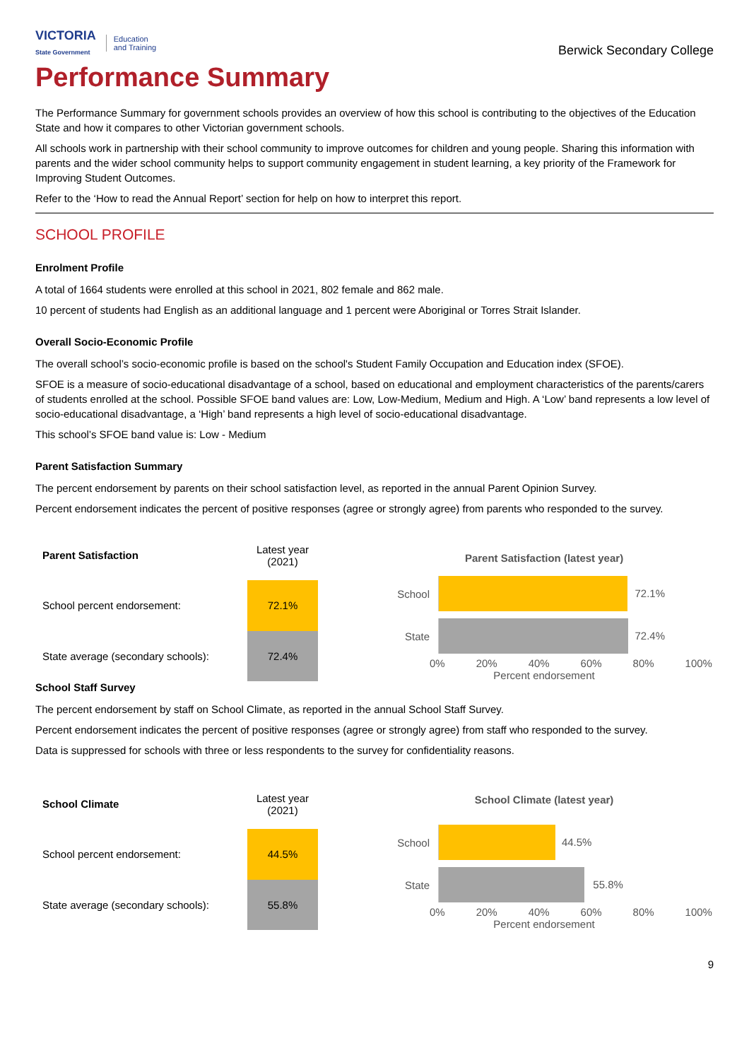VICTORIA
State Government
Education
and Training
Berwick Secondary College
Performance Summary
The Performance Summary for government schools provides an overview of how this school is contributing to the objectives of the Education State and how it compares to other Victorian government schools.
All schools work in partnership with their school community to improve outcomes for children and young people. Sharing this information with parents and the wider school community helps to support community engagement in student learning, a key priority of the Framework for Improving Student Outcomes.
Refer to the ‘How to read the Annual Report’ section for help on how to interpret this report.
SCHOOL PROFILE
Enrolment Profile
A total of 1664 students were enrolled at this school in 2021, 802 female and 862 male.
10 percent of students had English as an additional language and 1 percent were Aboriginal or Torres Strait Islander.
Overall Socio-Economic Profile
The overall school’s socio-economic profile is based on the school's Student Family Occupation and Education index (SFOE).
SFOE is a measure of socio-educational disadvantage of a school, based on educational and employment characteristics of the parents/carers of students enrolled at the school. Possible SFOE band values are: Low, Low-Medium, Medium and High. A ‘Low’ band represents a low level of socio-educational disadvantage, a ‘High’ band represents a high level of socio-educational disadvantage.
This school’s SFOE band value is: Low - Medium
Parent Satisfaction Summary
The percent endorsement by parents on their school satisfaction level, as reported in the annual Parent Opinion Survey.
Percent endorsement indicates the percent of positive responses (agree or strongly agree) from parents who responded to the survey.
| Parent Satisfaction | Latest year (2021) |
| School percent endorsement: | 72.1% |
| State average (secondary schools): | 72.4% |
Parent Satisfaction (latest year)
School
72.1%
State
72.4%
0% 20% 40% 60% 80% 100%
Percent endorsement
School Staff Survey
The percent endorsement by staff on School Climate, as reported in the annual School Staff Survey.
Percent endorsement indicates the percent of positive responses (agree or strongly agree) from staff who responded to the survey.
Data is suppressed for schools with three or less respondents to the survey for confidentiality reasons.
| School Climate | Latest year (2021) |
| School percent endorsement: | 44.5% |
| State average (secondary schools): | 55.8% |
School Climate (latest year)
School
44.5%
State
55.8%
0% 20% 40% 60% 80% 100%
Percent endorsement
9